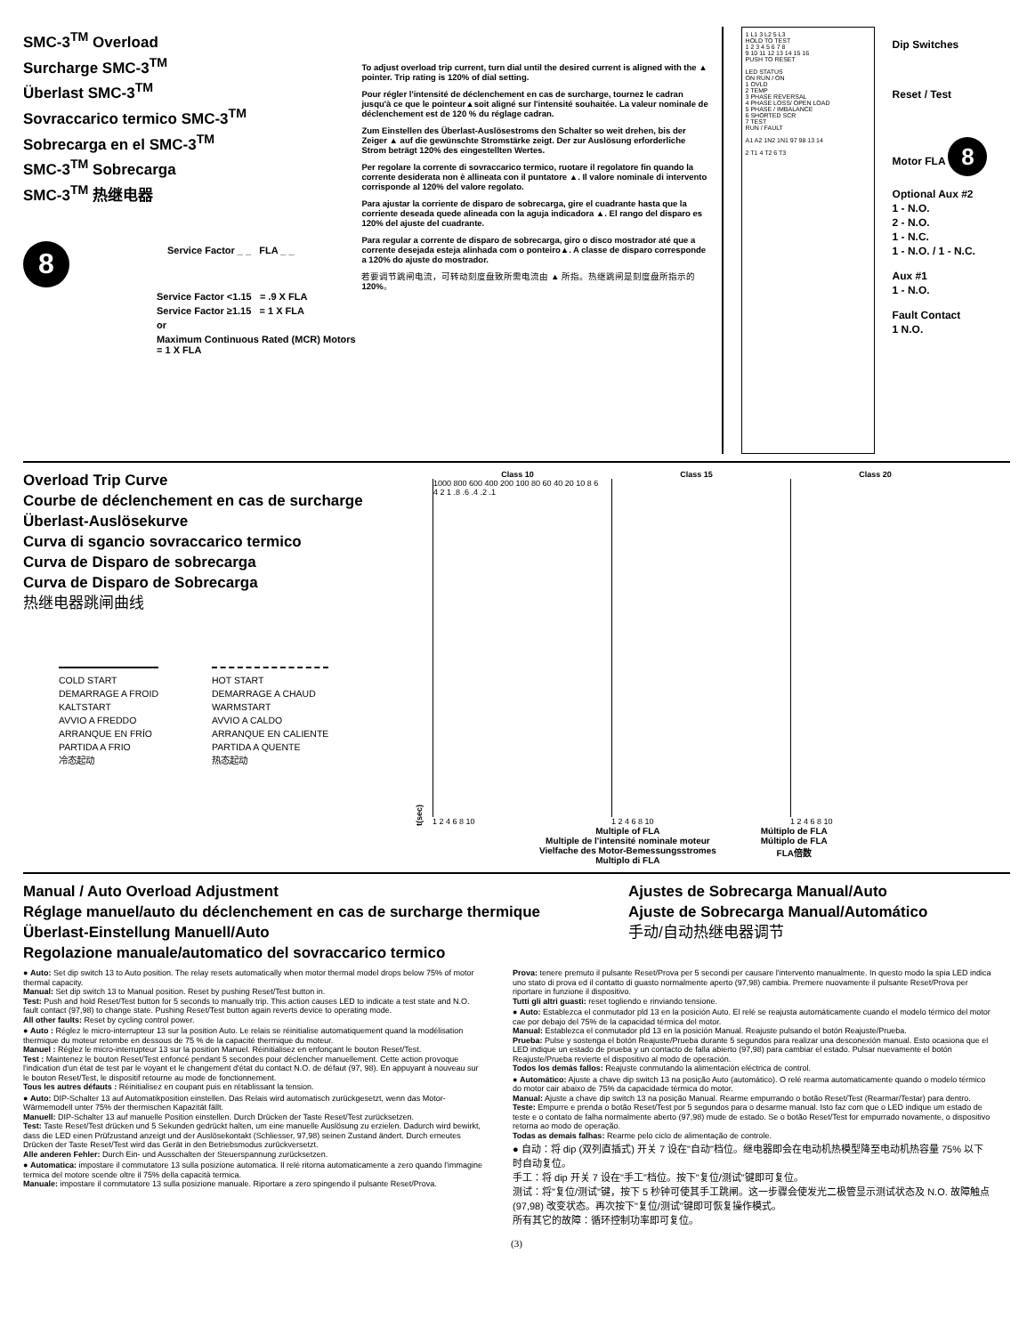SMC-3<sup>TM</sup> Overload
Surcharge SMC-3<sup>TM</sup>
Überlast SMC-3<sup>TM</sup>
Sovraccarico termico SMC-3<sup>TM</sup>
Sobrecarga en el SMC-3<sup>TM</sup>
SMC-3<sup>TM</sup> Sobrecarga
SMC-3<sup>TM</sup> 热继电器
8
Service Factor _ _ FLA _ _
Service Factor <1.15 = .9 X FLA
Service Factor ≥1.15 = 1 X FLA
or
Maximum Continuous Rated (MCR) Motors = 1 X FLA
To adjust overload trip current, turn dial until the desired current is aligned with the ▲ pointer. Trip rating is 120% of dial setting.
Pour régler l'intensité de déclenchement en cas de surcharge, tournez le cadran jusqu'à ce que le pointeur▲soit aligné sur l'intensité souhaitée. La valeur nominale de déclenchement est de 120 % du réglage cadran.
Zum Einstellen des Überlast-Auslösestroms den Schalter so weit drehen, bis der Zeiger ▲ auf die gewünschte Stromstärke zeigt. Der zur Auslösung erforderliche Strom beträgt 120% des eingestellten Wertes.
Per regolare la corrente di sovraccarico termico, ruotare il regolatore fin quando la corrente desiderata non è allineata con il puntatore ▲. Il valore nominale di intervento corrisponde al 120% del valore regolato.
Para ajustar la corriente de disparo de sobrecarga, gire el cuadrante hasta que la corriente deseada quede alineada con la aguja indicadora ▲. El rango del disparo es 120% del ajuste del cuadrante.
Para regular a corrente de disparo de sobrecarga, giro o disco mostrador até que a corrente desejada esteja alinhada com o ponteiro▲. A classe de disparo corresponde a 120% do ajuste do mostrador.
若要调节跳闸电流，可转动刻度盘致所需电流由 ▲ 所指。热继跳闸是刻度盘所指示的120%。
1 L1 3 L2 5 L3
HOLD TO TEST
1 2 3 4 5 6 7 8
9 10 11 12 13 14 15 16
PUSH TO RESET
LED STATUS
ON RUN / ON
1 OVLD
2 TEMP
3 PHASE REVERSAL
4 PHASE LOSS/ OPEN LOAD
5 PHASE / IMBALANCE
6 SHORTED SCR
7 TEST
RUN / FAULT
A1 A2 1N2 1N1 97 98 13 14
2 T1 4 T2 6 T3
Dip Switches
Reset / Test
Motor FLA 8
Optional Aux #2
1 - N.O.
2 - N.O.
1 - N.C.
1 - N.O. / 1 - N.C.
Aux #1
1 - N.O.
Fault Contact
1 N.O.
Overload Trip Curve
Courbe de déclenchement en cas de surcharge
Überlast-Auslösekurve
Curva di sgancio sovraccarico termico
Curva de Disparo de sobrecarga
Curva de Disparo de Sobrecarga
热继电器跳闸曲线
COLD START
DEMARRAGE A FROID
KALTSTART
AVVIO A FREDDO
ARRANQUE EN FRÍO
PARTIDA A FRIO
冷态起动
HOT START
DEMARRAGE A CHAUD
WARMSTART
AVVIO A CALDO
ARRANQUE EN CALIENTE
PARTIDA A QUENTE
热态起动
t(sec)
Class 10
1000 800 600 400 200 100 80 60 40 20 10 8 6 4 2 1 .8 .6 .4 .2 .1
1 2 4 6 8 10
Class 15
1 2 4 6 8 10
Class 20
1 2 4 6 8 10
Multiple of FLA
Multiple de l'intensité nominale moteur
Vielfache des Motor-Bemessungsstromes
Multiplo di FLA
Múltiplo de FLA
Múltiplo de FLA
FLA倍数
Manual / Auto Overload Adjustment
Réglage manuel/auto du déclenchement en cas de surcharge thermique
Überlast-Einstellung Manuell/Auto
Regolazione manuale/automatico del sovraccarico termico
Ajustes de Sobrecarga Manual/Auto
Ajuste de Sobrecarga Manual/Automático
手动/自动热继电器调节
● Auto: Set dip switch 13 to Auto position. The relay resets automatically when motor thermal model drops below 75% of motor thermal capacity.
Manual: Set dip switch 13 to Manual position. Reset by pushing Reset/Test button in.
Test: Push and hold Reset/Test button for 5 seconds to manually trip. This action causes LED to indicate a test state and N.O. fault contact (97,98) to change state. Pushing Reset/Test button again reverts device to operating mode.
All other faults: Reset by cycling control power.
● Auto : Réglez le micro-interrupteur 13 sur la position Auto. Le relais se réinitialise automatiquement quand la modélisation thermique du moteur retombe en dessous de 75 % de la capacité thermique du moteur.
Manuel : Réglez le micro-interrupteur 13 sur la position Manuel. Réinitialisez en enfonçant le bouton Reset/Test.
Test : Maintenez le bouton Reset/Test enfoncé pendant 5 secondes pour déclencher manuellement. Cette action provoque l'indication d'un état de test par le voyant et le changement d'état du contact N.O. de défaut (97, 98). En appuyant à nouveau sur le bouton Reset/Test, le dispositif retourne au mode de fonctionnement.
Tous les autres défauts : Réinitialisez en coupant puis en rétablissant la tension.
● Auto: DIP-Schalter 13 auf Automatikposition einstellen. Das Relais wird automatisch zurückgesetzt, wenn das Motor-Wärmemodell unter 75% der thermischen Kapazität fällt.
Manuell: DIP-Schalter 13 auf manuelle Position einstellen. Durch Drücken der Taste Reset/Test zurücksetzen.
Test: Taste Reset/Test drücken und 5 Sekunden gedrückt halten, um eine manuelle Auslösung zu erzielen. Dadurch wird bewirkt, dass die LED einen Prüfzustand anzeigt und der Auslösekontakt (Schliesser, 97,98) seinen Zustand ändert. Durch erneutes Drücken der Taste Reset/Test wird das Gerät in den Betriebsmodus zurückversetzt.
Alle anderen Fehler: Durch Ein- und Ausschalten der Steuerspannung zurücksetzen.
● Automatica: impostare il commutatore 13 sulla posizione automatica. Il relè ritorna automaticamente a zero quando l'immagine termica del motore scende oltre il 75% della capacità termica.
Manuale: impostare il commutatore 13 sulla posizione manuale. Riportare a zero spingendo il pulsante Reset/Prova.
Prova: tenere premuto il pulsante Reset/Prova per 5 secondi per causare l'intervento manualmente. In questo modo la spia LED indica uno stato di prova ed il contatto di guasto normalmente aperto (97,98) cambia. Premere nuovamente il pulsante Reset/Prova per riportare in funzione il dispositivo.
Tutti gli altri guasti: reset togliendo e rinviando tensione.
● Auto: Establezca el conmutador pld 13 en la posición Auto. El relé se reajusta automáticamente cuando el modelo térmico del motor cae por debajo del 75% de la capacidad térmica del motor.
Manual: Establezca el conmutador pld 13 en la posición Manual. Reajuste pulsando el botón Reajuste/Prueba.
Prueba: Pulse y sostenga el botón Reajuste/Prueba durante 5 segundos para realizar una desconexión manual. Esto ocasiona que el LED indique un estado de prueba y un contacto de falla abierto (97,98) para cambiar el estado. Pulsar nuevamente el botón Reajuste/Prueba revierte el dispositivo al modo de operación.
Todos los demás fallos: Reajuste conmutando la alimentación eléctrica de control.
● Automático: Ajuste a chave dip switch 13 na posição Auto (automático). O relé rearma automaticamente quando o modelo térmico do motor cair abaixo de 75% da capacidade térmica do motor.
Manual: Ajuste a chave dip switch 13 na posição Manual. Rearme empurrando o botão Reset/Test (Rearmar/Testar) para dentro.
Teste: Empurre e prenda o botão Reset/Test por 5 segundos para o desarme manual. Isto faz com que o LED indique um estado de teste e o contato de falha normalmente aberto (97,98) mude de estado. Se o botão Reset/Test for empurrado novamente, o dispositivo retorna ao modo de operação.
Todas as demais falhas: Rearme pelo ciclo de alimentação de controle.
● 自动：将 dip (双列直插式) 开关 7 设在"自动"档位。继电器即会在电动机热模型降至电动机热容量 75% 以下时自动复位。
手工：将 dip 开关 7 设在"手工"档位。按下"复位/测试"键即可复位。
测试：将"复位/测试"键，按下 5 秒钟可使其手工跳闸。这一步骤会使发光二极管显示测试状态及 N.O. 故障触点 (97,98) 改变状态。再次按下"复位/测试"键即可恢复操作模式。
所有其它的故障：循环控制功率即可复位。
(3)